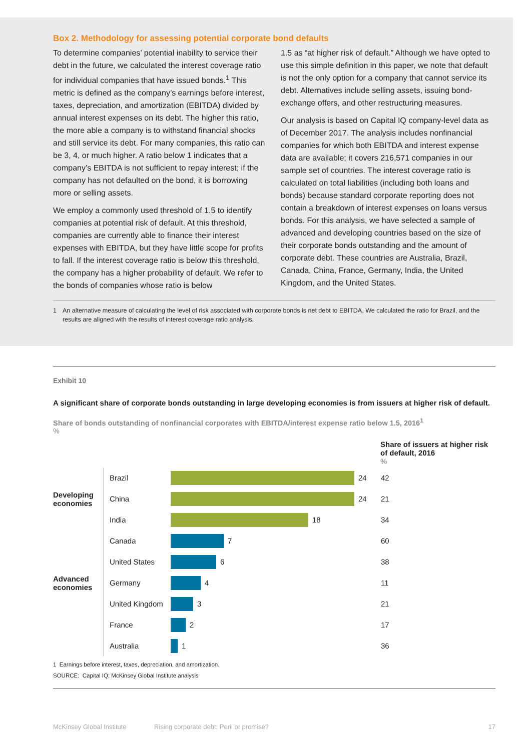Box 2. Methodology for assessing potential corporate bond defaults
To determine companies’ potential inability to service their debt in the future, we calculated the interest coverage ratio for individual companies that have issued bonds.<sup>1</sup> This metric is defined as the company’s earnings before interest, taxes, depreciation, and amortization (EBITDA) divided by annual interest expenses on its debt. The higher this ratio, the more able a company is to withstand financial shocks and still service its debt. For many companies, this ratio can be 3, 4, or much higher. A ratio below 1 indicates that a company’s EBITDA is not sufficient to repay interest; if the company has not defaulted on the bond, it is borrowing more or selling assets.
We employ a commonly used threshold of 1.5 to identify companies at potential risk of default. At this threshold, companies are currently able to finance their interest expenses with EBITDA, but they have little scope for profits to fall. If the interest coverage ratio is below this threshold, the company has a higher probability of default. We refer to the bonds of companies whose ratio is below
1.5 as “at higher risk of default.” Although we have opted to use this simple definition in this paper, we note that default is not the only option for a company that cannot service its debt. Alternatives include selling assets, issuing bond-exchange offers, and other restructuring measures.
Our analysis is based on Capital IQ company-level data as of December 2017. The analysis includes nonfinancial companies for which both EBITDA and interest expense data are available; it covers 216,571 companies in our sample set of countries. The interest coverage ratio is calculated on total liabilities (including both loans and bonds) because standard corporate reporting does not contain a breakdown of interest expenses on loans versus bonds. For this analysis, we have selected a sample of advanced and developing countries based on the size of their corporate bonds outstanding and the amount of corporate debt. These countries are Australia, Brazil, Canada, China, France, Germany, India, the United Kingdom, and the United States.
1 An alternative measure of calculating the level of risk associated with corporate bonds is net debt to EBITDA. We calculated the ratio for Brazil, and the results are aligned with the results of interest coverage ratio analysis.
Exhibit 10
A significant share of corporate bonds outstanding in large developing economies is from issuers at higher risk of default.
Share of bonds outstanding of nonfinancial corporates with EBITDA/interest expense ratio below 1.5, 2016<sup>1</sup>
%
Share of issuers at higher risk of default, 2016
%
Brazil
24 42
Developing economies
China
24 21
India
18 34
Canada
7 60
United States
6 38
Advanced economies
Germany
4 11
United Kingdom
3 21
France
2 17
Australia
1 36
1 Earnings before interest, taxes, depreciation, and amortization.
SOURCE: Capital IQ; McKinsey Global Institute analysis
McKinsey Global Institute Rising corporate debt: Peril or promise? 17